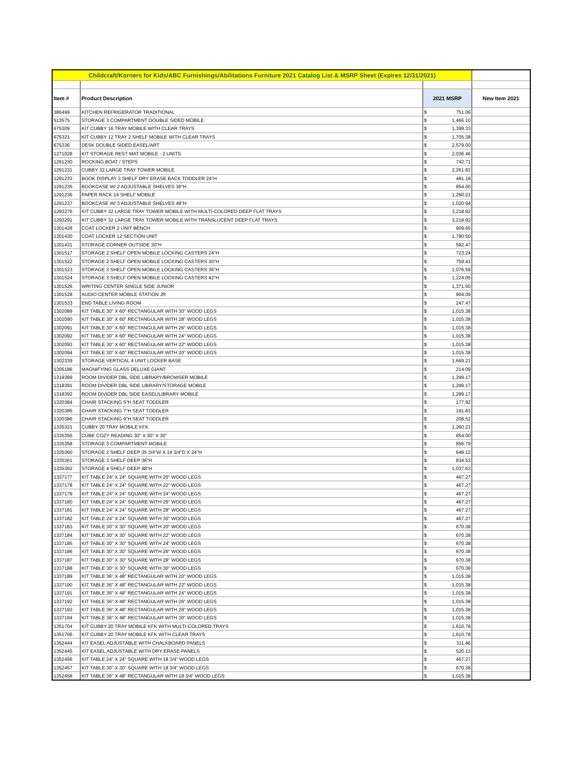| Childcraft/Korners for Kids/ABC Furnishings/Abilitations Furniture 2021 Catalog List & MSRP Sheet (Expires 12/31/2021) | | | | |
| Item # | Product Description | 2021 MSRP | | New Item 2021 |
| 386499 | KITCHEN REFRIGERATOR TRADITIONAL | $ | 751.06 | |
| 513575 | STORAGE 3 COMPARTMENT DOUBLE SIDED MOBILE | $ | 1,466.10 | |
| 675309 | KIT CUBBY 16 TRAY MOBILE WITH CLEAR TRAYS | $ | 1,399.33 | |
| 675321 | KIT CUBBY 12 TRAY 2 SHELF MOBILE WITH CLEAR TRAYS | $ | 1,705.38 | |
| 675336 | DESK DOUBLE SIDED EASEL/ART | $ | 2,579.00 | |
| 1271028 | KIT STORAGE REST MAT MOBILE - 2 UNITS | $ | 2,036.46 | |
| 1291230 | ROCKING BOAT / STEPS | $ | 742.71 | |
| 1291231 | CUBBY 32 LARGE TRAY TOWER MOBILE | $ | 2,261.83 | |
| 1291233 | BOOK DISPLAY 3 SHELF DRY ERASE BACK TODDLER 24"H | $ | 481.18 | |
| 1291235 | BOOKCASE W/ 2 ADJUSTABLE SHELVES 36"H | $ | 854.00 | |
| 1291236 | PAPER RACK 14 SHELF MOBILE | $ | 1,260.21 | |
| 1291237 | BOOKCASE W/ 3 ADJUSTABLE SHELVES 48"H | $ | 1,020.94 | |
| 1293276 | KIT CUBBY 32 LARGE TRAY TOWER MOBILE WITH MULTI-COLORED DEEP FLAT TRAYS | $ | 3,218.92 | |
| 1293291 | KIT CUBBY 32 LARGE TRAY TOWER MOBILE WITH TRANSLUCENT DEEP FLAT TRAYS | $ | 3,218.92 | |
| 1301428 | COAT LOCKER 2 UNIT BENCH | $ | 909.65 | |
| 1301430 | COAT LOCKER 12 SECTION UNIT | $ | 1,780.50 | |
| 1301431 | STORAGE CORNER OUTSIDE 30"H | $ | 592.47 | |
| 1301517 | STORAGE 2 SHELF OPEN MOBILE LOCKING CASTERS 24"H | $ | 723.24 | |
| 1301522 | STORAGE 2 SHELF OPEN MOBILE LOCKING CASTERS 30"H | $ | 759.41 | |
| 1301523 | STORAGE 3 SHELF OPEN MOBILE LOCKING CASTERS 36"H | $ | 1,076.59 | |
| 1301524 | STORAGE 3 SHELF OPEN MOBILE LOCKING CASTERS 42"H | $ | 1,224.05 | |
| 1301526 | WRITING CENTER SINGLE SIDE JUNIOR | $ | 1,371.50 | |
| 1301528 | AUDIO CENTER MOBILE STATION JR | $ | 904.09 | |
| 1301533 | END TABLE LIVING ROOM | $ | 247.47 | |
| 1302089 | KIT TABLE 30" X 60" RECTANGULAR WITH 30" WOOD LEGS | $ | 1,015.38 | |
| 1302090 | KIT TABLE 30" X 60" RECTANGULAR WITH 28" WOOD LEGS | $ | 1,015.38 | |
| 1302091 | KIT TABLE 30" X 60" RECTANGULAR WITH 26" WOOD LEGS | $ | 1,015.38 | |
| 1302092 | KIT TABLE 30" X 60" RECTANGULAR WITH 24" WOOD LEGS | $ | 1,015.38 | |
| 1302093 | KIT TABLE 30" X 60" RECTANGULAR WITH 22" WOOD LEGS | $ | 1,015.38 | |
| 1302094 | KIT TABLE 30" X 60" RECTANGULAR WITH 20" WOOD LEGS | $ | 1,015.38 | |
| 1302339 | STORAGE VERTICAL 4 UNIT LOCKER BASE | $ | 1,669.21 | |
| 1305186 | MAGNIFYING GLASS DELUXE GIANT | $ | 214.09 | |
| 1318389 | ROOM DIVIDER DBL SIDE LIBRARY/BROWSER MOBILE | $ | 1,299.17 | |
| 1318391 | ROOM DIVIDER DBL SIDE LIBRARY/STORAGE MOBILE | $ | 1,299.17 | |
| 1318392 | ROOM DIVIDER DBL SIDE EASEL/LIBRARY MOBILE | $ | 1,299.17 | |
| 1320384 | CHAIR STACKING 5"H SEAT TODDLER | $ | 177.92 | |
| 1320385 | CHAIR STACKING 7"H SEAT TODDLER | $ | 191.83 | |
| 1320386 | CHAIR STACKING 9"H SEAT TODDLER | $ | 208.52 | |
| 1335321 | CUBBY 20 TRAY MOBILE KFK | $ | 1,260.21 | |
| 1335356 | CUBE COZY READING 30" X 30" X 30" | $ | 854.00 | |
| 1335358 | STORAGE 3 COMPARTMENT MOBILE | $ | 856.79 | |
| 1335360 | STORAGE 2 SHELF DEEP 35 3/4"W X 14 3/4"D X 24"H | $ | 648.12 | |
| 1335361 | STORAGE 3 SHELF DEEP 36"H | $ | 834.53 | |
| 1335362 | STORAGE 4 SHELF DEEP 48"H | $ | 1,037.63 | |
| 1337177 | KIT TABLE 24" X 24" SQUARE WITH 20" WOOD LEGS | $ | 467.27 | |
| 1337178 | KIT TABLE 24" X 24" SQUARE WITH 22" WOOD LEGS | $ | 467.27 | |
| 1337179 | KIT TABLE 24" X 24" SQUARE WITH 24" WOOD LEGS | $ | 467.27 | |
| 1337180 | KIT TABLE 24" X 24" SQUARE WITH 26" WOOD LEGS | $ | 467.27 | |
| 1337181 | KIT TABLE 24" X 24" SQUARE WITH 28" WOOD LEGS | $ | 467.27 | |
| 1337182 | KIT TABLE 24" X 24" SQUARE WITH 30" WOOD LEGS | $ | 467.27 | |
| 1337183 | KIT TABLE 30" X 30" SQUARE WITH 20" WOOD LEGS | $ | 670.38 | |
| 1337184 | KIT TABLE 30" X 30" SQUARE WITH 22" WOOD LEGS | $ | 670.38 | |
| 1337185 | KIT TABLE 30" X 30" SQUARE WITH 24" WOOD LEGS | $ | 670.38 | |
| 1337186 | KIT TABLE 30" X 30" SQUARE WITH 26" WOOD LEGS | $ | 670.38 | |
| 1337187 | KIT TABLE 30" X 30" SQUARE WITH 28" WOOD LEGS | $ | 670.38 | |
| 1337188 | KIT TABLE 30" X 30" SQUARE WITH 30" WOOD LEGS | $ | 670.38 | |
| 1337189 | KIT TABLE 36" X 48" RECTANGULAR WITH 20" WOOD LEGS | $ | 1,015.38 | |
| 1337190 | KIT TABLE 36" X 48" RECTANGULAR WITH 22" WOOD LEGS | $ | 1,015.38 | |
| 1337191 | KIT TABLE 36" X 48" RECTANGULAR WITH 24" WOOD LEGS | $ | 1,015.38 | |
| 1337192 | KIT TABLE 36" X 48" RECTANGULAR WITH 26" WOOD LEGS | $ | 1,015.38 | |
| 1337193 | KIT TABLE 36" X 48" RECTANGULAR WITH 28" WOOD LEGS | $ | 1,015.38 | |
| 1337194 | KIT TABLE 36" X 48" RECTANGULAR WITH 30" WOOD LEGS | $ | 1,015.38 | |
| 1351704 | KIT CUBBY 20 TRAY MOBILE KFK WITH MULTI-COLORED TRAYS | $ | 1,610.78 | |
| 1351706 | KIT CUBBY 20 TRAY MOBILE KFK WITH CLEAR TRAYS | $ | 1,610.78 | |
| 1352444 | KIT EASEL ADJUSTABLE WITH CHALKBOARD PANELS | $ | 311.46 | |
| 1352445 | KIT EASEL ADJUSTABLE WITH DRY ERASE PANELS | $ | 520.13 | |
| 1352456 | KIT TABLE 24" X 24" SQUARE WITH 18 3/4" WOOD LEGS | $ | 467.27 | |
| 1352457 | KIT TABLE 30" X 30" SQUARE WITH 18 3/4" WOOD LEGS | $ | 670.38 | |
| 1352458 | KIT TABLE 36" X 48" RECTANGULAR WITH 18 3/4" WOOD LEGS | $ | 1,015.38 | |